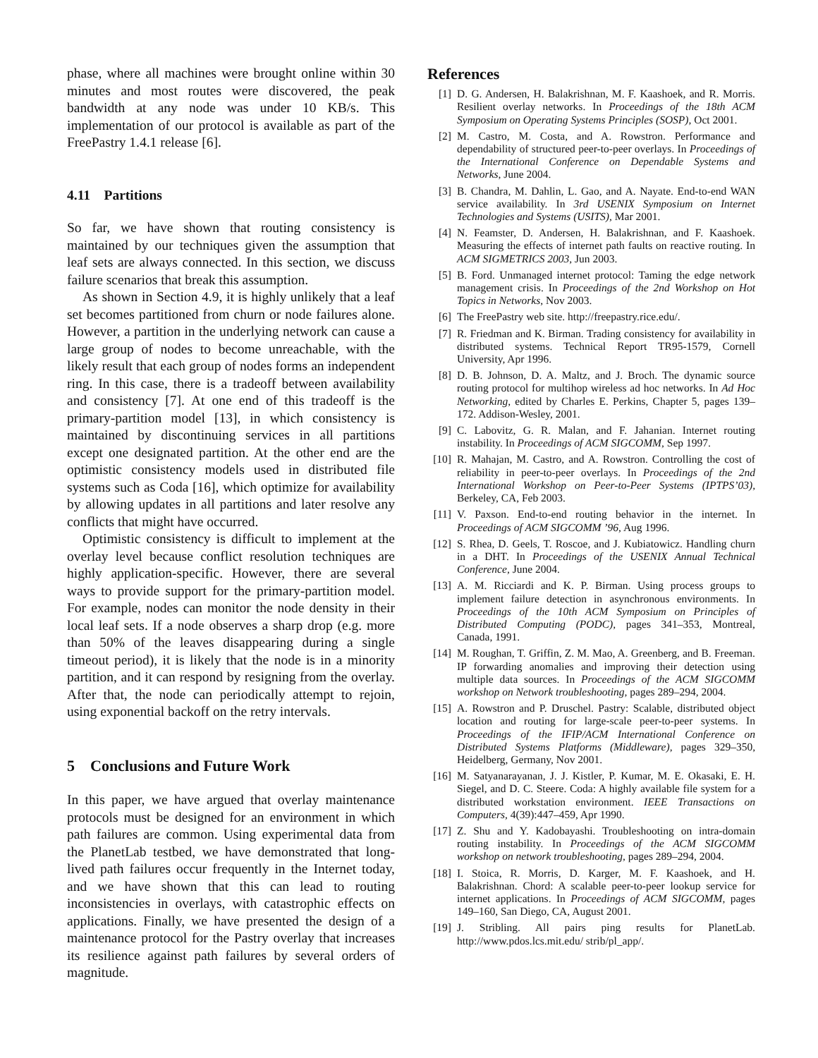phase, where all machines were brought online within 30 minutes and most routes were discovered, the peak bandwidth at any node was under 10 KB/s. This implementation of our protocol is available as part of the FreePastry 1.4.1 release [6].
4.11 Partitions
So far, we have shown that routing consistency is maintained by our techniques given the assumption that leaf sets are always connected. In this section, we discuss failure scenarios that break this assumption.
As shown in Section 4.9, it is highly unlikely that a leaf set becomes partitioned from churn or node failures alone. However, a partition in the underlying network can cause a large group of nodes to become unreachable, with the likely result that each group of nodes forms an independent ring. In this case, there is a tradeoff between availability and consistency [7]. At one end of this tradeoff is the primary-partition model [13], in which consistency is maintained by discontinuing services in all partitions except one designated partition. At the other end are the optimistic consistency models used in distributed file systems such as Coda [16], which optimize for availability by allowing updates in all partitions and later resolve any conflicts that might have occurred.
Optimistic consistency is difficult to implement at the overlay level because conflict resolution techniques are highly application-specific. However, there are several ways to provide support for the primary-partition model. For example, nodes can monitor the node density in their local leaf sets. If a node observes a sharp drop (e.g. more than 50% of the leaves disappearing during a single timeout period), it is likely that the node is in a minority partition, and it can respond by resigning from the overlay. After that, the node can periodically attempt to rejoin, using exponential backoff on the retry intervals.
5 Conclusions and Future Work
In this paper, we have argued that overlay maintenance protocols must be designed for an environment in which path failures are common. Using experimental data from the PlanetLab testbed, we have demonstrated that long-lived path failures occur frequently in the Internet today, and we have shown that this can lead to routing inconsistencies in overlays, with catastrophic effects on applications. Finally, we have presented the design of a maintenance protocol for the Pastry overlay that increases its resilience against path failures by several orders of magnitude.
References
[1] D. G. Andersen, H. Balakrishnan, M. F. Kaashoek, and R. Morris. Resilient overlay networks. In Proceedings of the 18th ACM Symposium on Operating Systems Principles (SOSP), Oct 2001.
[2] M. Castro, M. Costa, and A. Rowstron. Performance and dependability of structured peer-to-peer overlays. In Proceedings of the International Conference on Dependable Systems and Networks, June 2004.
[3] B. Chandra, M. Dahlin, L. Gao, and A. Nayate. End-to-end WAN service availability. In 3rd USENIX Symposium on Internet Technologies and Systems (USITS), Mar 2001.
[4] N. Feamster, D. Andersen, H. Balakrishnan, and F. Kaashoek. Measuring the effects of internet path faults on reactive routing. In ACM SIGMETRICS 2003, Jun 2003.
[5] B. Ford. Unmanaged internet protocol: Taming the edge network management crisis. In Proceedings of the 2nd Workshop on Hot Topics in Networks, Nov 2003.
[6] The FreePastry web site. http://freepastry.rice.edu/.
[7] R. Friedman and K. Birman. Trading consistency for availability in distributed systems. Technical Report TR95-1579, Cornell University, Apr 1996.
[8] D. B. Johnson, D. A. Maltz, and J. Broch. The dynamic source routing protocol for multihop wireless ad hoc networks. In Ad Hoc Networking, edited by Charles E. Perkins, Chapter 5, pages 139–172. Addison-Wesley, 2001.
[9] C. Labovitz, G. R. Malan, and F. Jahanian. Internet routing instability. In Proceedings of ACM SIGCOMM, Sep 1997.
[10] R. Mahajan, M. Castro, and A. Rowstron. Controlling the cost of reliability in peer-to-peer overlays. In Proceedings of the 2nd International Workshop on Peer-to-Peer Systems (IPTPS’03), Berkeley, CA, Feb 2003.
[11] V. Paxson. End-to-end routing behavior in the internet. In Proceedings of ACM SIGCOMM ’96, Aug 1996.
[12] S. Rhea, D. Geels, T. Roscoe, and J. Kubiatowicz. Handling churn in a DHT. In Proceedings of the USENIX Annual Technical Conference, June 2004.
[13] A. M. Ricciardi and K. P. Birman. Using process groups to implement failure detection in asynchronous environments. In Proceedings of the 10th ACM Symposium on Principles of Distributed Computing (PODC), pages 341–353, Montreal, Canada, 1991.
[14] M. Roughan, T. Griffin, Z. M. Mao, A. Greenberg, and B. Freeman. IP forwarding anomalies and improving their detection using multiple data sources. In Proceedings of the ACM SIGCOMM workshop on Network troubleshooting, pages 289–294, 2004.
[15] A. Rowstron and P. Druschel. Pastry: Scalable, distributed object location and routing for large-scale peer-to-peer systems. In Proceedings of the IFIP/ACM International Conference on Distributed Systems Platforms (Middleware), pages 329–350, Heidelberg, Germany, Nov 2001.
[16] M. Satyanarayanan, J. J. Kistler, P. Kumar, M. E. Okasaki, E. H. Siegel, and D. C. Steere. Coda: A highly available file system for a distributed workstation environment. IEEE Transactions on Computers, 4(39):447–459, Apr 1990.
[17] Z. Shu and Y. Kadobayashi. Troubleshooting on intra-domain routing instability. In Proceedings of the ACM SIGCOMM workshop on network troubleshooting, pages 289–294, 2004.
[18] I. Stoica, R. Morris, D. Karger, M. F. Kaashoek, and H. Balakrishnan. Chord: A scalable peer-to-peer lookup service for internet applications. In Proceedings of ACM SIGCOMM, pages 149–160, San Diego, CA, August 2001.
[19] J. Stribling. All pairs ping results for PlanetLab. http://www.pdos.lcs.mit.edu/ strib/pl_app/.